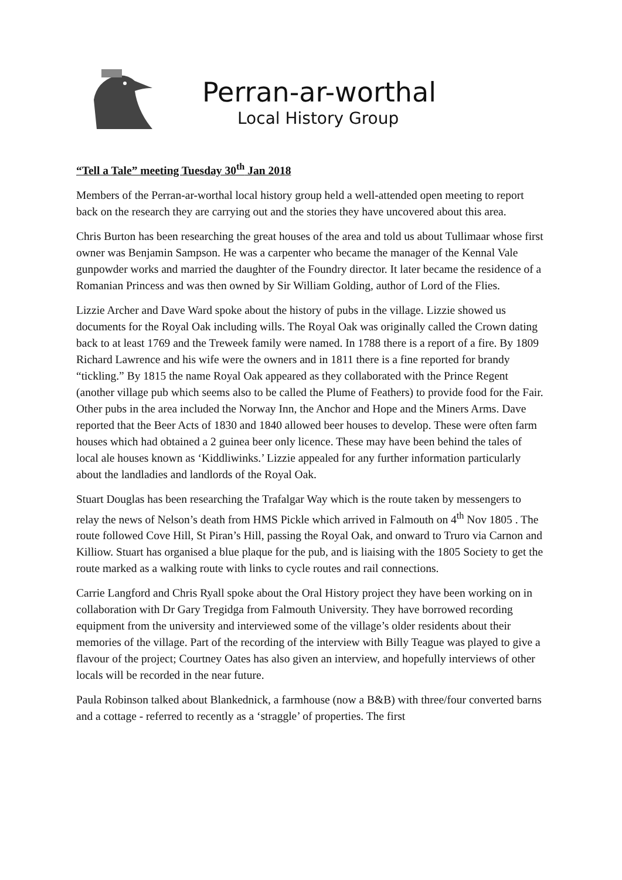Perran-ar-worthal
Local History Group
“Tell a Tale” meeting Tuesday 30<sup>th</sup> Jan 2018
Members of the Perran-ar-worthal local history group held a well-attended open meeting to report back on the research they are carrying out and the stories they have uncovered about this area.
Chris Burton has been researching the great houses of the area and told us about Tullimaar whose first owner was Benjamin Sampson. He was a carpenter who became the manager of the Kennal Vale gunpowder works and married the daughter of the Foundry director. It later became the residence of a Romanian Princess and was then owned by Sir William Golding, author of Lord of the Flies.
Lizzie Archer and Dave Ward spoke about the history of pubs in the village. Lizzie showed us documents for the Royal Oak including wills. The Royal Oak was originally called the Crown dating back to at least 1769 and the Treweek family were named. In 1788 there is a report of a fire. By 1809 Richard Lawrence and his wife were the owners and in 1811 there is a fine reported for brandy “tickling.” By 1815 the name Royal Oak appeared as they collaborated with the Prince Regent (another village pub which seems also to be called the Plume of Feathers) to provide food for the Fair. Other pubs in the area included the Norway Inn, the Anchor and Hope and the Miners Arms. Dave reported that the Beer Acts of 1830 and 1840 allowed beer houses to develop. These were often farm houses which had obtained a 2 guinea beer only licence. These may have been behind the tales of local ale houses known as ‘Kiddliwinks.’ Lizzie appealed for any further information particularly about the landladies and landlords of the Royal Oak.
Stuart Douglas has been researching the Trafalgar Way which is the route taken by messengers to relay the news of Nelson’s death from HMS Pickle which arrived in Falmouth on 4<sup>th</sup> Nov 1805 . The route followed Cove Hill, St Piran’s Hill, passing the Royal Oak, and onward to Truro via Carnon and Killiow. Stuart has organised a blue plaque for the pub, and is liaising with the 1805 Society to get the route marked as a walking route with links to cycle routes and rail connections.
Carrie Langford and Chris Ryall spoke about the Oral History project they have been working on in collaboration with Dr Gary Tregidga from Falmouth University. They have borrowed recording equipment from the university and interviewed some of the village’s older residents about their memories of the village. Part of the recording of the interview with Billy Teague was played to give a flavour of the project; Courtney Oates has also given an interview, and hopefully interviews of other locals will be recorded in the near future.
Paula Robinson talked about Blankednick, a farmhouse (now a B&B) with three/four converted barns and a cottage - referred to recently as a ‘straggle’ of properties. The first